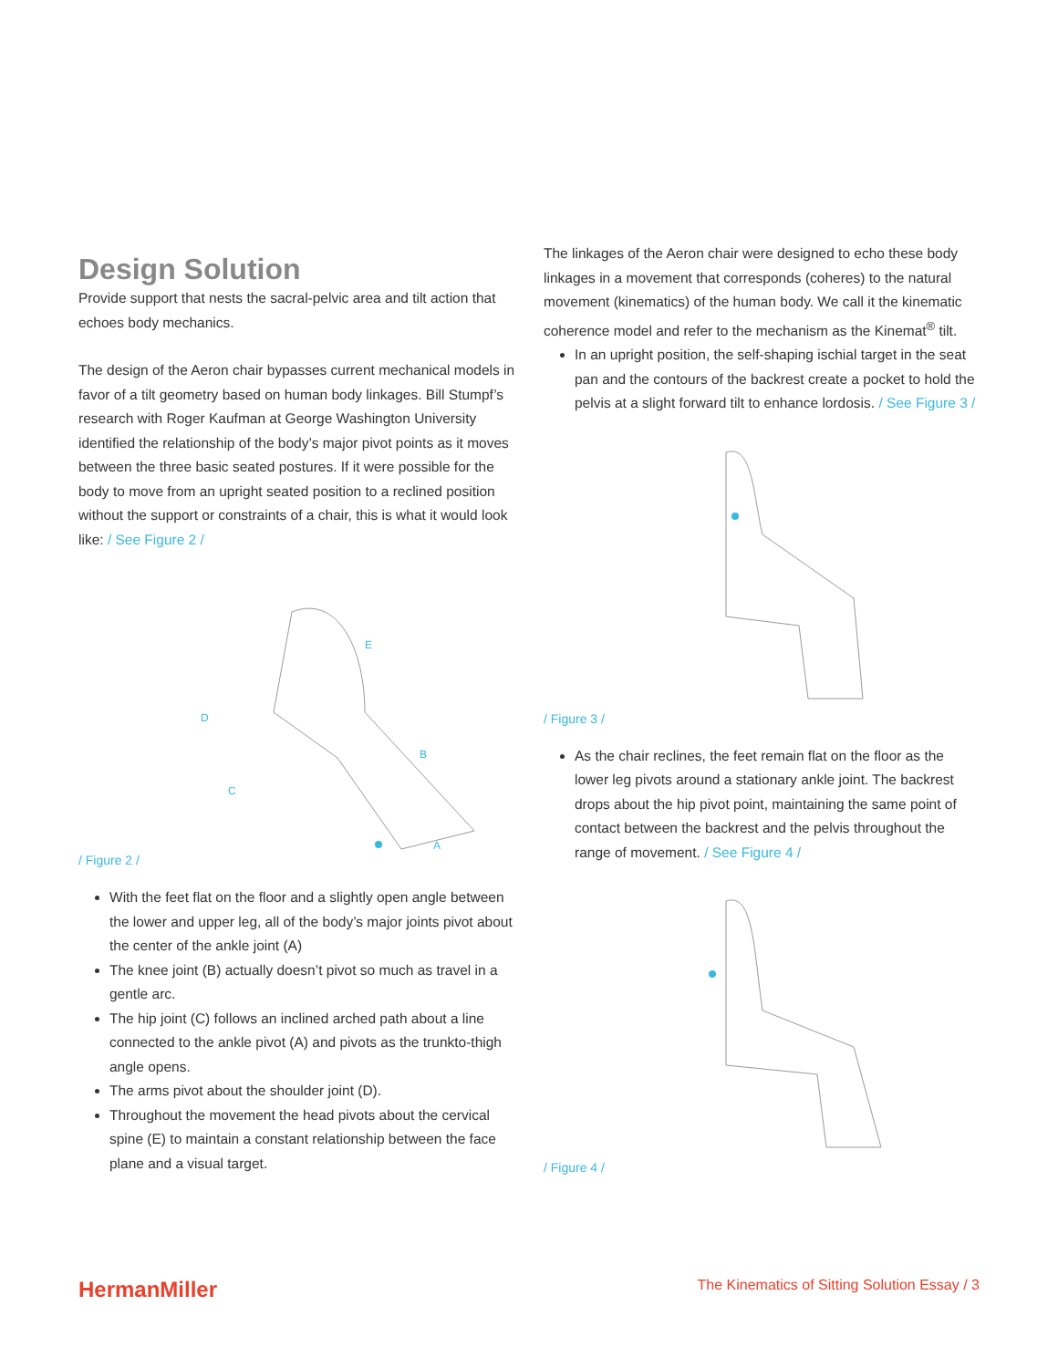Design Solution
Provide support that nests the sacral-pelvic area and tilt action that echoes body mechanics.
The design of the Aeron chair bypasses current mechanical models in favor of a tilt geometry based on human body linkages. Bill Stumpf’s research with Roger Kaufman at George Washington University identified the relationship of the body’s major pivot points as it moves between the three basic seated postures. If it were possible for the body to move from an upright seated position to a reclined position without the support or constraints of a chair, this is what it would look like: / See Figure 2 /
/ Figure 2 /
A
B
C
D
E
With the feet flat on the floor and a slightly open angle between the lower and upper leg, all of the body’s major joints pivot about the center of the ankle joint (A)
The knee joint (B) actually doesn’t pivot so much as travel in a gentle arc.
The hip joint (C) follows an inclined arched path about a line connected to the ankle pivot (A) and pivots as the trunkto-thigh angle opens.
The arms pivot about the shoulder joint (D).
Throughout the movement the head pivots about the cervical spine (E) to maintain a constant relationship between the face plane and a visual target.
The linkages of the Aeron chair were designed to echo these body linkages in a movement that corresponds (coheres) to the natural movement (kinematics) of the human body. We call it the kinematic coherence model and refer to the mechanism as the Kinemat<sup>®</sup> tilt.
In an upright position, the self-shaping ischial target in the seat pan and the contours of the backrest create a pocket to hold the pelvis at a slight forward tilt to enhance lordosis. / See Figure 3 /
/ Figure 3 /
As the chair reclines, the feet remain flat on the floor as the lower leg pivots around a stationary ankle joint. The backrest drops about the hip pivot point, maintaining the same point of contact between the backrest and the pelvis throughout the range of movement. / See Figure 4 /
/ Figure 4 /
HermanMiller The Kinematics of Sitting Solution Essay / 3